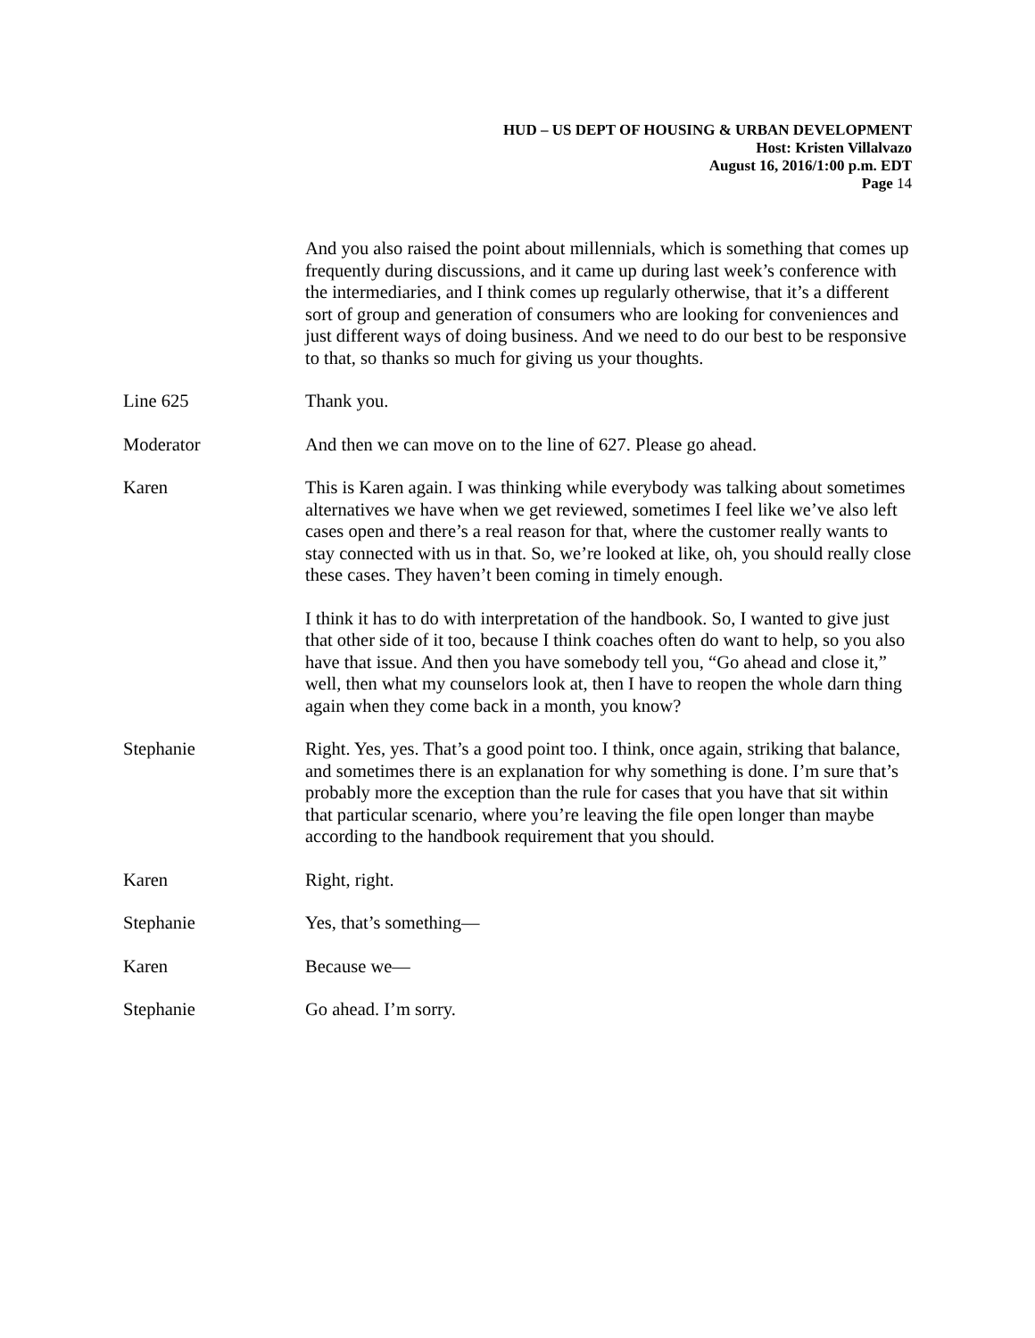HUD – US DEPT OF HOUSING & URBAN DEVELOPMENT
Host: Kristen Villalvazo
August 16, 2016/1:00 p.m. EDT
Page 14
And you also raised the point about millennials, which is something that comes up frequently during discussions, and it came up during last week’s conference with the intermediaries, and I think comes up regularly otherwise, that it’s a different sort of group and generation of consumers who are looking for conveniences and just different ways of doing business. And we need to do our best to be responsive to that, so thanks so much for giving us your thoughts.
Line 625 Thank you.
Moderator And then we can move on to the line of 627. Please go ahead.
Karen This is Karen again. I was thinking while everybody was talking about sometimes alternatives we have when we get reviewed, sometimes I feel like we’ve also left cases open and there’s a real reason for that, where the customer really wants to stay connected with us in that. So, we’re looked at like, oh, you should really close these cases. They haven’t been coming in timely enough.
I think it has to do with interpretation of the handbook. So, I wanted to give just that other side of it too, because I think coaches often do want to help, so you also have that issue. And then you have somebody tell you, “Go ahead and close it,” well, then what my counselors look at, then I have to reopen the whole darn thing again when they come back in a month, you know?
Stephanie Right. Yes, yes. That’s a good point too. I think, once again, striking that balance, and sometimes there is an explanation for why something is done. I’m sure that’s probably more the exception than the rule for cases that you have that sit within that particular scenario, where you’re leaving the file open longer than maybe according to the handbook requirement that you should.
Karen Right, right.
Stephanie Yes, that’s something—
Karen Because we—
Stephanie Go ahead. I’m sorry.